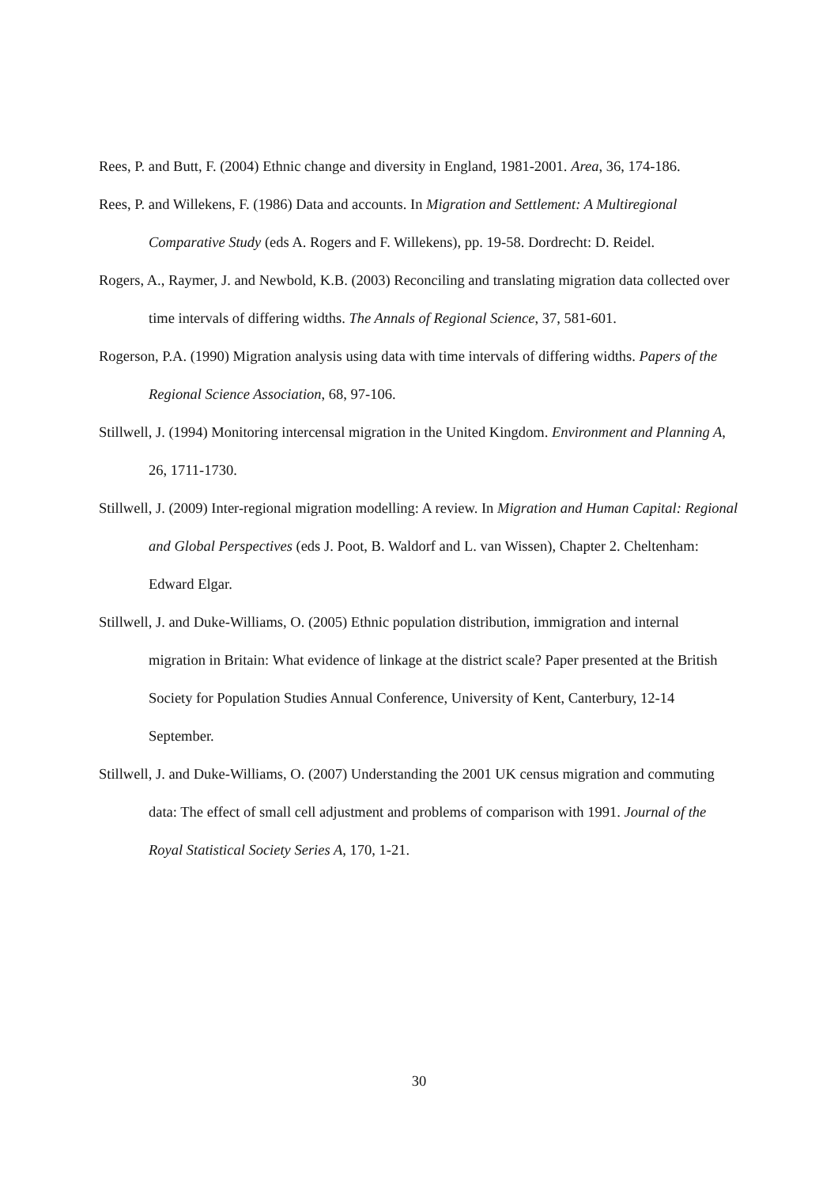Rees, P. and Butt, F. (2004) Ethnic change and diversity in England, 1981-2001. Area, 36, 174-186.
Rees, P. and Willekens, F. (1986) Data and accounts. In Migration and Settlement: A Multiregional Comparative Study (eds A. Rogers and F. Willekens), pp. 19-58. Dordrecht: D. Reidel.
Rogers, A., Raymer, J. and Newbold, K.B. (2003) Reconciling and translating migration data collected over time intervals of differing widths. The Annals of Regional Science, 37, 581-601.
Rogerson, P.A. (1990) Migration analysis using data with time intervals of differing widths. Papers of the Regional Science Association, 68, 97-106.
Stillwell, J. (1994) Monitoring intercensal migration in the United Kingdom. Environment and Planning A, 26, 1711-1730.
Stillwell, J. (2009) Inter-regional migration modelling: A review. In Migration and Human Capital: Regional and Global Perspectives (eds J. Poot, B. Waldorf and L. van Wissen), Chapter 2. Cheltenham: Edward Elgar.
Stillwell, J. and Duke-Williams, O. (2005) Ethnic population distribution, immigration and internal migration in Britain: What evidence of linkage at the district scale? Paper presented at the British Society for Population Studies Annual Conference, University of Kent, Canterbury, 12-14 September.
Stillwell, J. and Duke-Williams, O. (2007) Understanding the 2001 UK census migration and commuting data: The effect of small cell adjustment and problems of comparison with 1991. Journal of the Royal Statistical Society Series A, 170, 1-21.
30